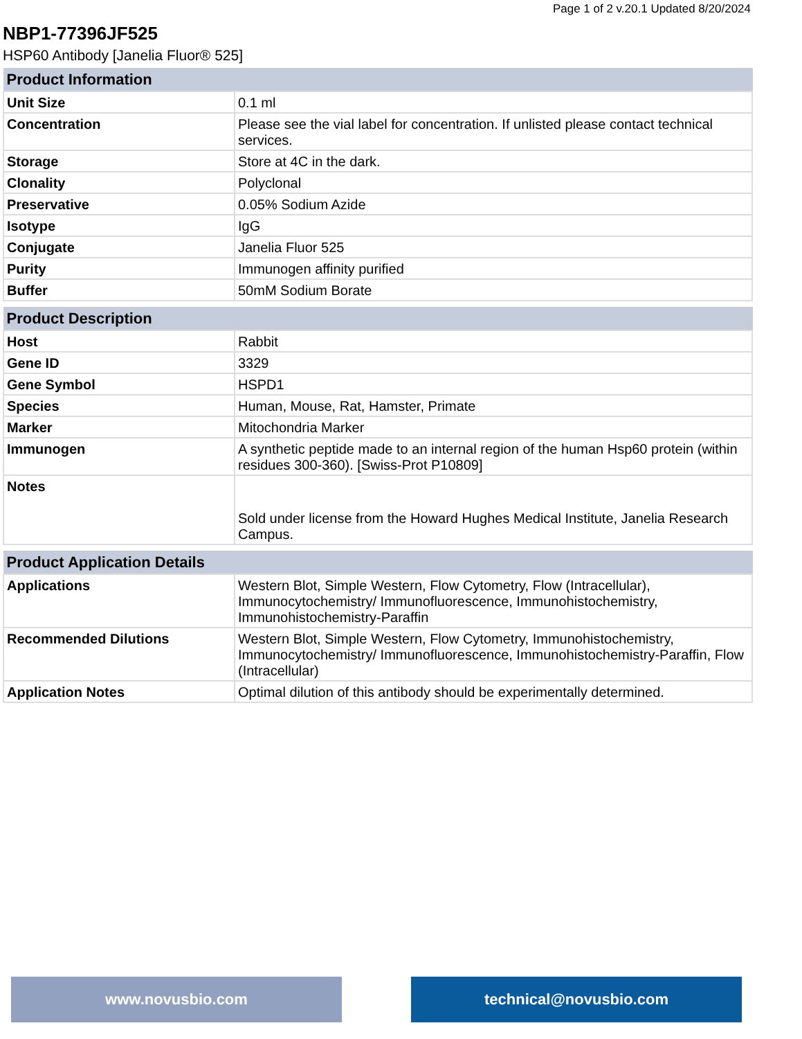Page 1 of 2 v.20.1 Updated 8/20/2024
NBP1-77396JF525
HSP60 Antibody [Janelia Fluor® 525]
| Product Information | |
| --- | --- |
| Unit Size | 0.1 ml |
| Concentration | Please see the vial label for concentration. If unlisted please contact technical services. |
| Storage | Store at 4C in the dark. |
| Clonality | Polyclonal |
| Preservative | 0.05% Sodium Azide |
| Isotype | IgG |
| Conjugate | Janelia Fluor 525 |
| Purity | Immunogen affinity purified |
| Buffer | 50mM Sodium Borate |
| Product Description | |
| --- | --- |
| Host | Rabbit |
| Gene ID | 3329 |
| Gene Symbol | HSPD1 |
| Species | Human, Mouse, Rat, Hamster, Primate |
| Marker | Mitochondria Marker |
| Immunogen | A synthetic peptide made to an internal region of the human Hsp60 protein (within residues 300-360). [Swiss-Prot P10809] |
| Notes | Sold under license from the Howard Hughes Medical Institute, Janelia Research Campus. |
| Product Application Details | |
| --- | --- |
| Applications | Western Blot, Simple Western, Flow Cytometry, Flow (Intracellular), Immunocytochemistry/ Immunofluorescence, Immunohistochemistry, Immunohistochemistry-Paraffin |
| Recommended Dilutions | Western Blot, Simple Western, Flow Cytometry, Immunohistochemistry, Immunocytochemistry/ Immunofluorescence, Immunohistochemistry-Paraffin, Flow (Intracellular) |
| Application Notes | Optimal dilution of this antibody should be experimentally determined. |
www.novusbio.com technical@novusbio.com